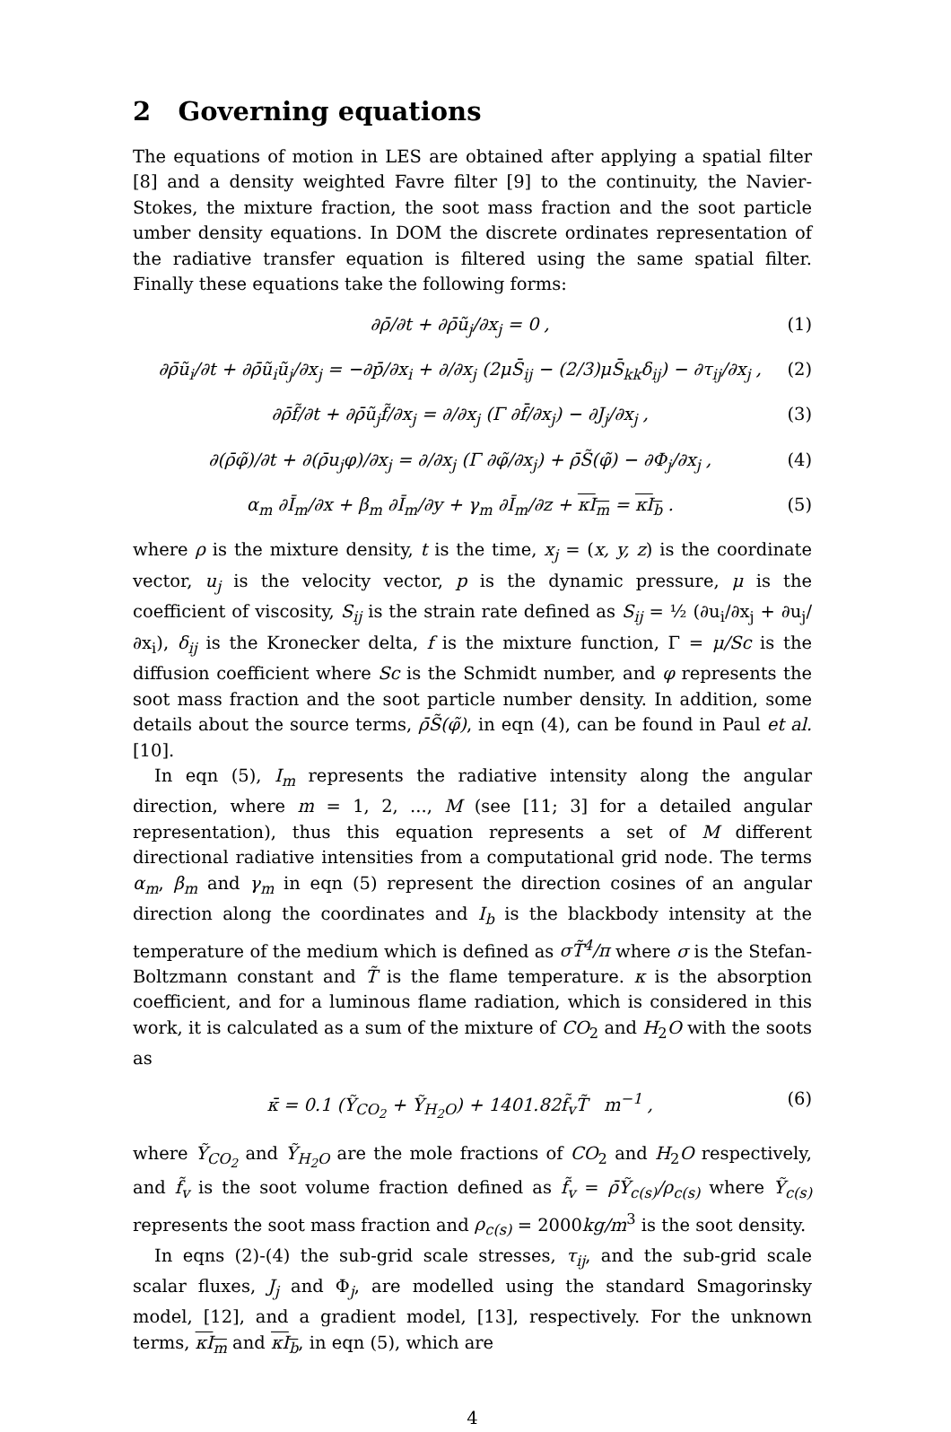2 Governing equations
The equations of motion in LES are obtained after applying a spatial filter [8] and a density weighted Favre filter [9] to the continuity, the Navier-Stokes, the mixture fraction, the soot mass fraction and the soot particle umber density equations. In DOM the discrete ordinates representation of the radiative transfer equation is filtered using the same spatial filter. Finally these equations take the following forms:
∂ρ̄/∂t + ∂ρ̄ũ<sub>j</sub>/∂x<sub>j</sub> = 0 , (1)
∂ρ̄ũ<sub>i</sub>/∂t + ∂ρ̄ũ<sub>i</sub>ũ<sub>j</sub>/∂x<sub>j</sub> = −∂p̄/∂x<sub>i</sub> + ∂/∂x<sub>j</sub> (2μS̄<sub>ij</sub> − (2/3)μS̄<sub>kk</sub>δ<sub>ij</sub>) − ∂τ<sub>ij</sub>/∂x<sub>j</sub> , (2)
∂ρ̄f̃/∂t + ∂ρ̄ũ<sub>j</sub>f̃/∂x<sub>j</sub> = ∂/∂x<sub>j</sub> (Γ ∂f̄/∂x<sub>j</sub>) − ∂J<sub>j</sub>/∂x<sub>j</sub> , (3)
∂(ρ̄φ̃)/∂t + ∂(ρ̄u<sub>j</sub>φ)/∂x<sub>j</sub> = ∂/∂x<sub>j</sub> (Γ ∂φ̃/∂x<sub>j</sub>) + ρ̄S̃(φ̃) − ∂Φ<sub>j</sub>/∂x<sub>j</sub> , (4)
α<sub>m</sub> ∂Ī<sub>m</sub>/∂x + β<sub>m</sub> ∂Ī<sub>m</sub>/∂y + γ<sub>m</sub> ∂Ī<sub>m</sub>/∂z + κI<sub>m</sub> = κI<sub>b</sub> . (5)
where ρ is the mixture density, t is the time, x<sub>j</sub> = (x, y, z) is the coordinate vector, u<sub>j</sub> is the velocity vector, p is the dynamic pressure, μ is the coefficient of viscosity, S<sub>ij</sub> is the strain rate defined as S<sub>ij</sub> = ½ (∂u<sub>i</sub>/∂x<sub>j</sub> + ∂u<sub>j</sub>/∂x<sub>i</sub>), δ<sub>ij</sub> is the Kronecker delta, f is the mixture function, Γ = μ/Sc is the diffusion coefficient where Sc is the Schmidt number, and φ represents the soot mass fraction and the soot particle number density. In addition, some details about the source terms, ρ̄S̃(φ̃), in eqn (4), can be found in Paul et al. [10].
In eqn (5), I<sub>m</sub> represents the radiative intensity along the angular direction, where m = 1, 2, ..., M (see [11; 3] for a detailed angular representation), thus this equation represents a set of M different directional radiative intensities from a computational grid node. The terms α<sub>m</sub>, β<sub>m</sub> and γ<sub>m</sub> in eqn (5) represent the direction cosines of an angular direction along the coordinates and I<sub>b</sub> is the blackbody intensity at the temperature of the medium which is defined as σT̃<sup>4</sup>/π where σ is the Stefan-Boltzmann constant and T̃ is the flame temperature. κ is the absorption coefficient, and for a luminous flame radiation, which is considered in this work, it is calculated as a sum of the mixture of CO<sub>2</sub> and H<sub>2</sub>O with the soots as
κ̄ = 0.1 (Ỹ<sub>CO<sub>2</sub></sub> + Ỹ<sub>H<sub>2</sub>O</sub>) + 1401.82f̃<sub>v</sub>T̃ m<sup>−1</sup> , (6)
where Ỹ<sub>CO<sub>2</sub></sub> and Ỹ<sub>H<sub>2</sub>O</sub> are the mole fractions of CO<sub>2</sub> and H<sub>2</sub>O respectively, and f̃<sub>v</sub> is the soot volume fraction defined as f̃<sub>v</sub> = ρ̄Ỹ<sub>c(s)</sub>/ρ<sub>c(s)</sub> where Ỹ<sub>c(s)</sub> represents the soot mass fraction and ρ<sub>c(s)</sub> = 2000kg/m<sup>3</sup> is the soot density.
In eqns (2)-(4) the sub-grid scale stresses, τ<sub>ij</sub>, and the sub-grid scale scalar fluxes, J<sub>j</sub> and Φ<sub>j</sub>, are modelled using the standard Smagorinsky model, [12], and a gradient model, [13], respectively. For the unknown terms, κI<sub>m</sub> and κI<sub>b</sub>, in eqn (5), which are
4